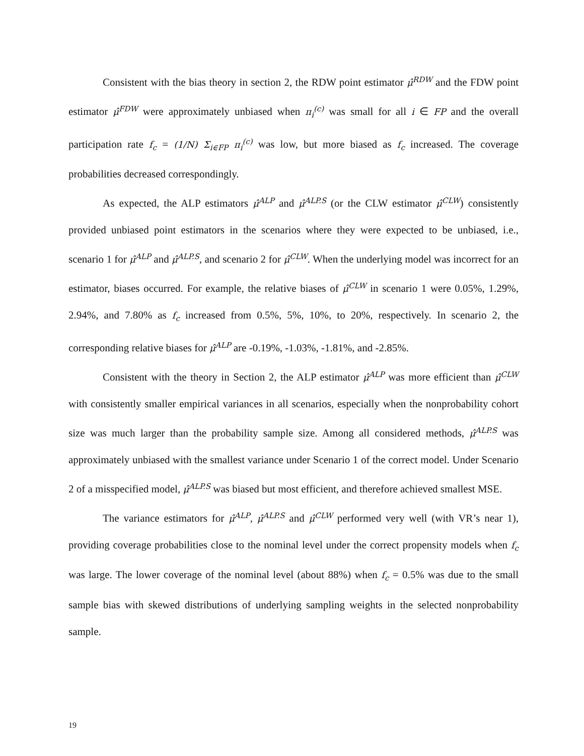Consistent with the bias theory in section 2, the RDW point estimator μ̂<sup>RDW</sup> and the FDW point estimator μ̂<sup>FDW</sup> were approximately unbiased when π<sub>i</sub><sup>(c)</sup> was small for all i ∈ FP and the overall participation rate f<sub>c</sub> = (1/N) Σ<sub>i∈FP</sub> π<sub>i</sub><sup>(c)</sup> was low, but more biased as f<sub>c</sub> increased. The coverage probabilities decreased correspondingly.
As expected, the ALP estimators μ̂<sup>ALP</sup> and μ̂<sup>ALP.S</sup> (or the CLW estimator μ̂<sup>CLW</sup>) consistently provided unbiased point estimators in the scenarios where they were expected to be unbiased, i.e., scenario 1 for μ̂<sup>ALP</sup> and μ̂<sup>ALP.S</sup>, and scenario 2 for μ̂<sup>CLW</sup>. When the underlying model was incorrect for an estimator, biases occurred. For example, the relative biases of μ̂<sup>CLW</sup> in scenario 1 were 0.05%, 1.29%, 2.94%, and 7.80% as f<sub>c</sub> increased from 0.5%, 5%, 10%, to 20%, respectively. In scenario 2, the corresponding relative biases for μ̂<sup>ALP</sup> are -0.19%, -1.03%, -1.81%, and -2.85%.
Consistent with the theory in Section 2, the ALP estimator μ̂<sup>ALP</sup> was more efficient than μ̂<sup>CLW</sup> with consistently smaller empirical variances in all scenarios, especially when the nonprobability cohort size was much larger than the probability sample size. Among all considered methods, μ̂<sup>ALP.S</sup> was approximately unbiased with the smallest variance under Scenario 1 of the correct model. Under Scenario 2 of a misspecified model, μ̂<sup>ALP.S</sup> was biased but most efficient, and therefore achieved smallest MSE.
The variance estimators for μ̂<sup>ALP</sup>, μ̂<sup>ALP.S</sup> and μ̂<sup>CLW</sup> performed very well (with VR’s near 1), providing coverage probabilities close to the nominal level under the correct propensity models when f<sub>c</sub> was large. The lower coverage of the nominal level (about 88%) when f<sub>c</sub> = 0.5% was due to the small sample bias with skewed distributions of underlying sampling weights in the selected nonprobability sample.
19